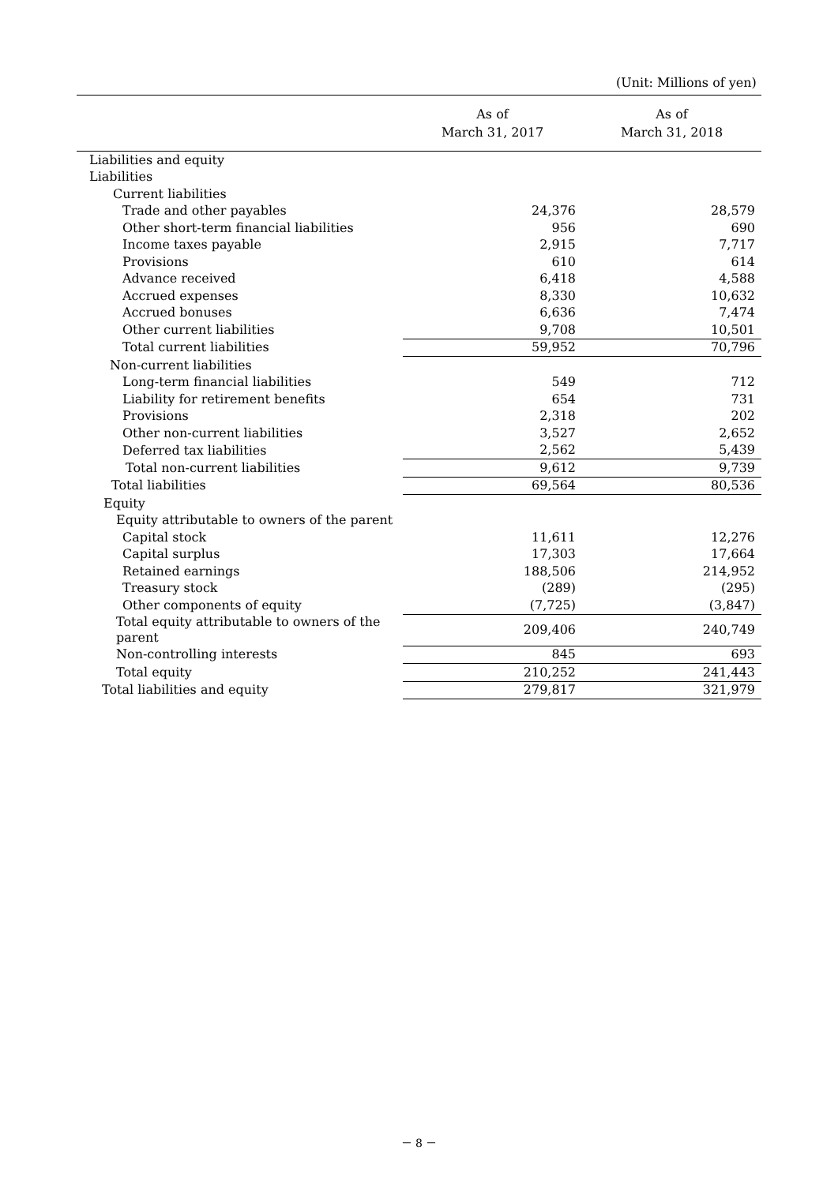(Unit: Millions of yen)
| | As of March 31, 2017 | As of March 31, 2018 |
| --- | --- | --- |
| Liabilities and equity | | |
| Liabilities | | |
| Current liabilities | | |
| Trade and other payables | 24,376 | 28,579 |
| Other short-term financial liabilities | 956 | 690 |
| Income taxes payable | 2,915 | 7,717 |
| Provisions | 610 | 614 |
| Advance received | 6,418 | 4,588 |
| Accrued expenses | 8,330 | 10,632 |
| Accrued bonuses | 6,636 | 7,474 |
| Other current liabilities | 9,708 | 10,501 |
| Total current liabilities | 59,952 | 70,796 |
| Non-current liabilities | | |
| Long-term financial liabilities | 549 | 712 |
| Liability for retirement benefits | 654 | 731 |
| Provisions | 2,318 | 202 |
| Other non-current liabilities | 3,527 | 2,652 |
| Deferred tax liabilities | 2,562 | 5,439 |
| Total non-current liabilities | 9,612 | 9,739 |
| Total liabilities | 69,564 | 80,536 |
| Equity | | |
| Equity attributable to owners of the parent | | |
| Capital stock | 11,611 | 12,276 |
| Capital surplus | 17,303 | 17,664 |
| Retained earnings | 188,506 | 214,952 |
| Treasury stock | (289) | (295) |
| Other components of equity | (7,725) | (3,847) |
| Total equity attributable to owners of the parent | 209,406 | 240,749 |
| Non-controlling interests | 845 | 693 |
| Total equity | 210,252 | 241,443 |
| Total liabilities and equity | 279,817 | 321,979 |
－ 8 －